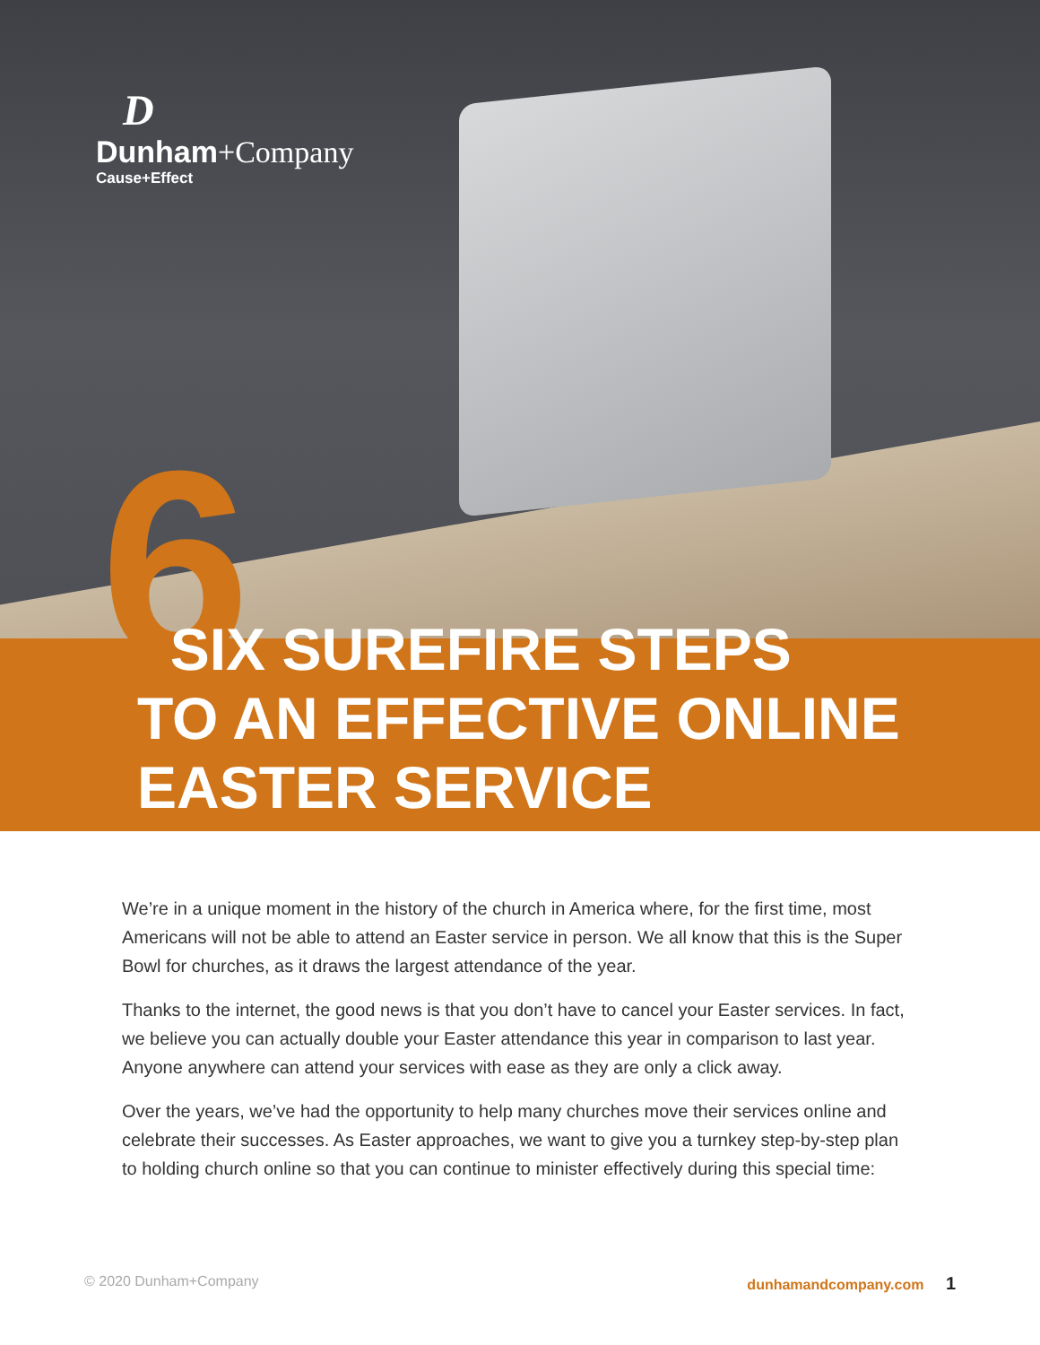D
Dunham+Company
Cause+Effect
6
SIX SUREFIRE STEPS
TO AN EFFECTIVE ONLINE
EASTER SERVICE
We’re in a unique moment in the history of the church in America where, for the first time, most Americans will not be able to attend an Easter service in person. We all know that this is the Super Bowl for churches, as it draws the largest attendance of the year.
Thanks to the internet, the good news is that you don’t have to cancel your Easter services. In fact, we believe you can actually double your Easter attendance this year in comparison to last year. Anyone anywhere can attend your services with ease as they are only a click away.
Over the years, we’ve had the opportunity to help many churches move their services online and celebrate their successes. As Easter approaches, we want to give you a turnkey step-by-step plan to holding church online so that you can continue to minister effectively during this special time:
© 2020 Dunham+Company dunhamandcompany.com 1